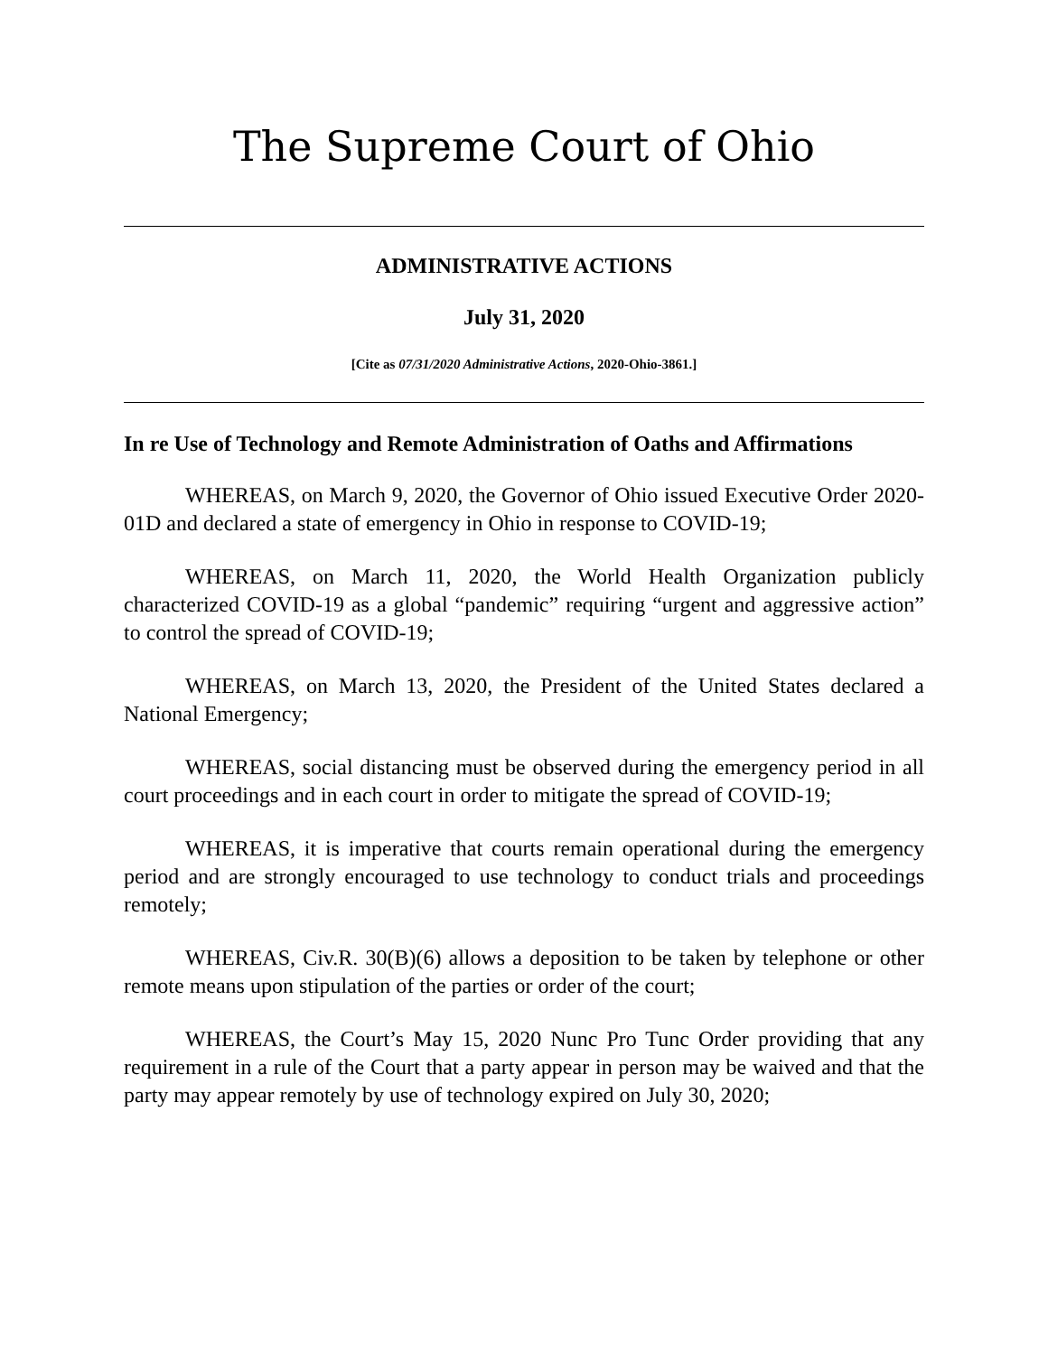The Supreme Court of Ohio
ADMINISTRATIVE ACTIONS
July 31, 2020
[Cite as 07/31/2020 Administrative Actions, 2020-Ohio-3861.]
In re Use of Technology and Remote Administration of Oaths and Affirmations
WHEREAS, on March 9, 2020, the Governor of Ohio issued Executive Order 2020-01D and declared a state of emergency in Ohio in response to COVID-19;
WHEREAS, on March 11, 2020, the World Health Organization publicly characterized COVID-19 as a global “pandemic” requiring “urgent and aggressive action” to control the spread of COVID-19;
WHEREAS, on March 13, 2020, the President of the United States declared a National Emergency;
WHEREAS, social distancing must be observed during the emergency period in all court proceedings and in each court in order to mitigate the spread of COVID-19;
WHEREAS, it is imperative that courts remain operational during the emergency period and are strongly encouraged to use technology to conduct trials and proceedings remotely;
WHEREAS, Civ.R. 30(B)(6) allows a deposition to be taken by telephone or other remote means upon stipulation of the parties or order of the court;
WHEREAS, the Court’s May 15, 2020 Nunc Pro Tunc Order providing that any requirement in a rule of the Court that a party appear in person may be waived and that the party may appear remotely by use of technology expired on July 30, 2020;